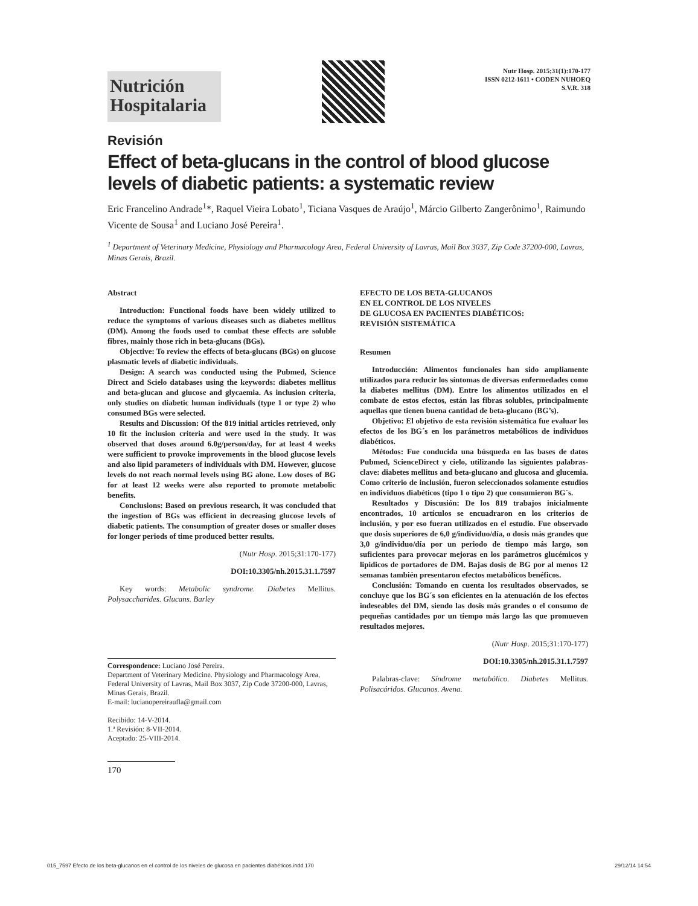Nutrición
Hospitalaria
Nutr Hosp. 2015;31(1):170-177
ISSN 0212-1611 • CODEN NUHOEQ
S.V.R. 318
Revisión
Effect of beta-glucans in the control of blood glucose levels of diabetic patients: a systematic review
Eric Francelino Andrade<sup>1</sup>*, Raquel Vieira Lobato<sup>1</sup>, Ticiana Vasques de Araújo<sup>1</sup>, Márcio Gilberto Zangerônimo<sup>1</sup>, Raimundo Vicente de Sousa<sup>1</sup> and Luciano José Pereira<sup>1</sup>.
<sup>1</sup> Department of Veterinary Medicine, Physiology and Pharmacology Area, Federal University of Lavras, Mail Box 3037, Zip Code 37200-000, Lavras, Minas Gerais, Brazil.
Abstract
Introduction: Functional foods have been widely utilized to reduce the symptoms of various diseases such as diabetes mellitus (DM). Among the foods used to combat these effects are soluble fibres, mainly those rich in beta-glucans (BGs).
Objective: To review the effects of beta-glucans (BGs) on glucose plasmatic levels of diabetic individuals.
Design: A search was conducted using the Pubmed, Science Direct and Scielo databases using the keywords: diabetes mellitus and beta-glucan and glucose and glycaemia. As inclusion criteria, only studies on diabetic human individuals (type 1 or type 2) who consumed BGs were selected.
Results and Discussion: Of the 819 initial articles retrieved, only 10 fit the inclusion criteria and were used in the study. It was observed that doses around 6.0g/person/day, for at least 4 weeks were sufficient to provoke improvements in the blood glucose levels and also lipid parameters of individuals with DM. However, glucose levels do not reach normal levels using BG alone. Low doses of BG for at least 12 weeks were also reported to promote metabolic benefits.
Conclusions: Based on previous research, it was concluded that the ingestion of BGs was efficient in decreasing glucose levels of diabetic patients. The consumption of greater doses or smaller doses for longer periods of time produced better results.
(Nutr Hosp. 2015;31:170-177)
DOI:10.3305/nh.2015.31.1.7597
Key words: Metabolic syndrome. Diabetes Mellitus. Polysaccharides. Glucans. Barley
Correspondence: Luciano José Pereira.
Department of Veterinary Medicine. Physiology and Pharmacology Area, Federal University of Lavras, Mail Box 3037, Zip Code 37200-000, Lavras, Minas Gerais, Brazil.
E-mail: lucianopereiraufla@gmail.com
Recibido: 14-V-2014.
1.ª Revisión: 8-VII-2014.
Aceptado: 25-VIII-2014.
170
EFECTO DE LOS BETA-GLUCANOS
EN EL CONTROL DE LOS NIVELES
DE GLUCOSA EN PACIENTES DIABÉTICOS:
REVISIÓN SISTEMÁTICA
Resumen
Introducción: Alimentos funcionales han sido ampliamente utilizados para reducir los síntomas de diversas enfermedades como la diabetes mellitus (DM). Entre los alimentos utilizados en el combate de estos efectos, están las fibras solubles, principalmente aquellas que tienen buena cantidad de beta-glucano (BG’s).
Objetivo: El objetivo de esta revisión sistemática fue evaluar los efectos de los BG´s en los parámetros metabólicos de individuos diabéticos.
Métodos: Fue conducida una búsqueda en las bases de datos Pubmed, ScienceDirect y cielo, utilizando las siguientes palabras-clave: diabetes mellitus and beta-glucano and glucosa and glucemia. Como criterio de inclusión, fueron seleccionados solamente estudios en individuos diabéticos (tipo 1 o tipo 2) que consumieron BG´s.
Resultados y Discusión: De los 819 trabajos inicialmente encontrados, 10 artículos se encuadraron en los criterios de inclusión, y por eso fueran utilizados en el estudio. Fue observado que dosis superiores de 6,0 g/individuo/día, o dosis más grandes que 3,0 g/individuo/día por un periodo de tiempo más largo, son suficientes para provocar mejoras en los parámetros glucémicos y lipidicos de portadores de DM. Bajas dosis de BG por al menos 12 semanas también presentaron efectos metabólicos benéficos.
Conclusión: Tomando en cuenta los resultados observados, se concluye que los BG´s son eficientes en la atenuación de los efectos indeseables del DM, siendo las dosis más grandes o el consumo de pequeñas cantidades por un tiempo más largo las que promueven resultados mejores.
(Nutr Hosp. 2015;31:170-177)
DOI:10.3305/nh.2015.31.1.7597
Palabras-clave: Síndrome metabólico. Diabetes Mellitus. Polisacáridos. Glucanos. Avena.
015_7597 Efecto de los beta-glucanos en el control de los niveles de glucosa en pacientes diabéticos.indd 170 29/12/14 14:54